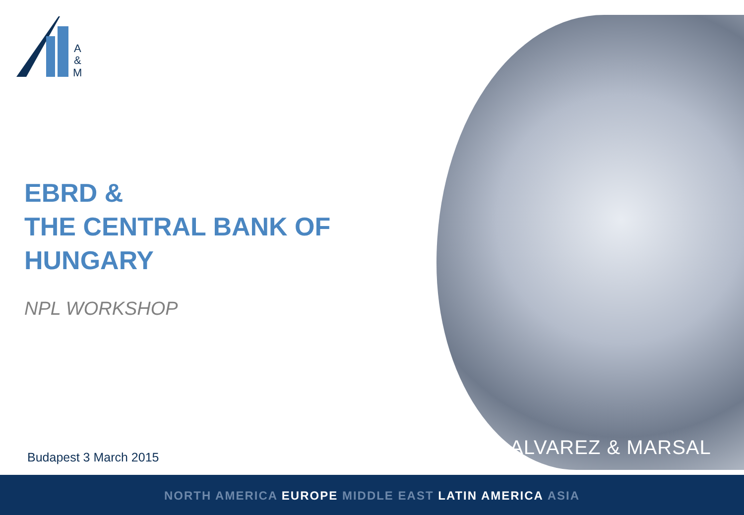A
&
M
EBRD &
THE CENTRAL BANK OF HUNGARY
NPL WORKSHOP
Budapest 3 March 2015 ALVAREZ & MARSAL
NORTH AMERICA EUROPE MIDDLE EAST LATIN AMERICA ASIA